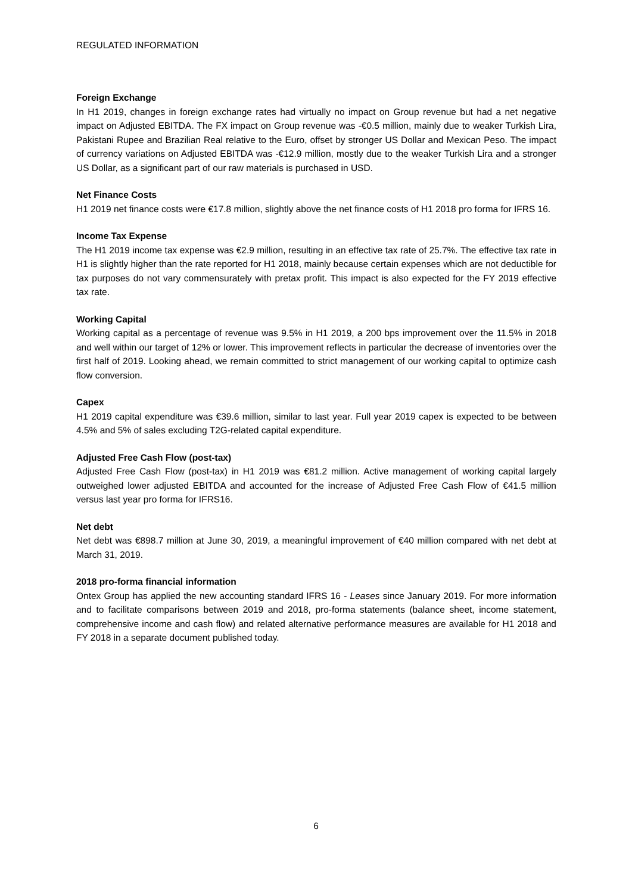REGULATED INFORMATION
Foreign Exchange
In H1 2019, changes in foreign exchange rates had virtually no impact on Group revenue but had a net negative impact on Adjusted EBITDA. The FX impact on Group revenue was -€0.5 million, mainly due to weaker Turkish Lira, Pakistani Rupee and Brazilian Real relative to the Euro, offset by stronger US Dollar and Mexican Peso. The impact of currency variations on Adjusted EBITDA was -€12.9 million, mostly due to the weaker Turkish Lira and a stronger US Dollar, as a significant part of our raw materials is purchased in USD.
Net Finance Costs
H1 2019 net finance costs were €17.8 million, slightly above the net finance costs of H1 2018 pro forma for IFRS 16.
Income Tax Expense
The H1 2019 income tax expense was €2.9 million, resulting in an effective tax rate of 25.7%. The effective tax rate in H1 is slightly higher than the rate reported for H1 2018, mainly because certain expenses which are not deductible for tax purposes do not vary commensurately with pretax profit. This impact is also expected for the FY 2019 effective tax rate.
Working Capital
Working capital as a percentage of revenue was 9.5% in H1 2019, a 200 bps improvement over the 11.5% in 2018 and well within our target of 12% or lower. This improvement reflects in particular the decrease of inventories over the first half of 2019. Looking ahead, we remain committed to strict management of our working capital to optimize cash flow conversion.
Capex
H1 2019 capital expenditure was €39.6 million, similar to last year. Full year 2019 capex is expected to be between 4.5% and 5% of sales excluding T2G-related capital expenditure.
Adjusted Free Cash Flow (post-tax)
Adjusted Free Cash Flow (post-tax) in H1 2019 was €81.2 million. Active management of working capital largely outweighed lower adjusted EBITDA and accounted for the increase of Adjusted Free Cash Flow of €41.5 million versus last year pro forma for IFRS16.
Net debt
Net debt was €898.7 million at June 30, 2019, a meaningful improvement of €40 million compared with net debt at March 31, 2019.
2018 pro-forma financial information
Ontex Group has applied the new accounting standard IFRS 16 - Leases since January 2019. For more information and to facilitate comparisons between 2019 and 2018, pro-forma statements (balance sheet, income statement, comprehensive income and cash flow) and related alternative performance measures are available for H1 2018 and FY 2018 in a separate document published today.
6